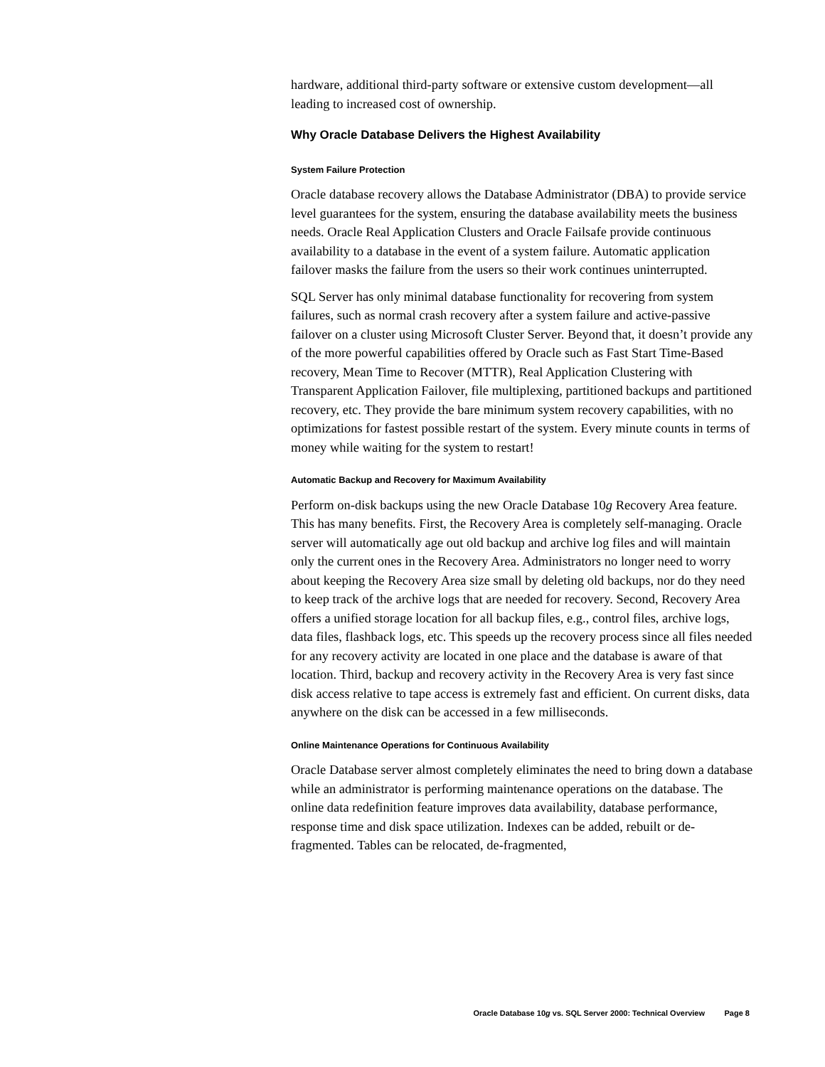hardware, additional third-party software or extensive custom development—all leading to increased cost of ownership.
Why Oracle Database Delivers the Highest Availability
System Failure Protection
Oracle database recovery allows the Database Administrator (DBA) to provide service level guarantees for the system, ensuring the database availability meets the business needs. Oracle Real Application Clusters and Oracle Failsafe provide continuous availability to a database in the event of a system failure. Automatic application failover masks the failure from the users so their work continues uninterrupted.
SQL Server has only minimal database functionality for recovering from system failures, such as normal crash recovery after a system failure and active-passive failover on a cluster using Microsoft Cluster Server. Beyond that, it doesn’t provide any of the more powerful capabilities offered by Oracle such as Fast Start Time-Based recovery, Mean Time to Recover (MTTR), Real Application Clustering with Transparent Application Failover, file multiplexing, partitioned backups and partitioned recovery, etc. They provide the bare minimum system recovery capabilities, with no optimizations for fastest possible restart of the system. Every minute counts in terms of money while waiting for the system to restart!
Automatic Backup and Recovery for Maximum Availability
Perform on-disk backups using the new Oracle Database 10g Recovery Area feature. This has many benefits. First, the Recovery Area is completely self-managing. Oracle server will automatically age out old backup and archive log files and will maintain only the current ones in the Recovery Area. Administrators no longer need to worry about keeping the Recovery Area size small by deleting old backups, nor do they need to keep track of the archive logs that are needed for recovery. Second, Recovery Area offers a unified storage location for all backup files, e.g., control files, archive logs, data files, flashback logs, etc. This speeds up the recovery process since all files needed for any recovery activity are located in one place and the database is aware of that location. Third, backup and recovery activity in the Recovery Area is very fast since disk access relative to tape access is extremely fast and efficient. On current disks, data anywhere on the disk can be accessed in a few milliseconds.
Online Maintenance Operations for Continuous Availability
Oracle Database server almost completely eliminates the need to bring down a database while an administrator is performing maintenance operations on the database. The online data redefinition feature improves data availability, database performance, response time and disk space utilization. Indexes can be added, rebuilt or de-fragmented. Tables can be relocated, de-fragmented,
Oracle Database 10g vs. SQL Server 2000: Technical Overview Page 8